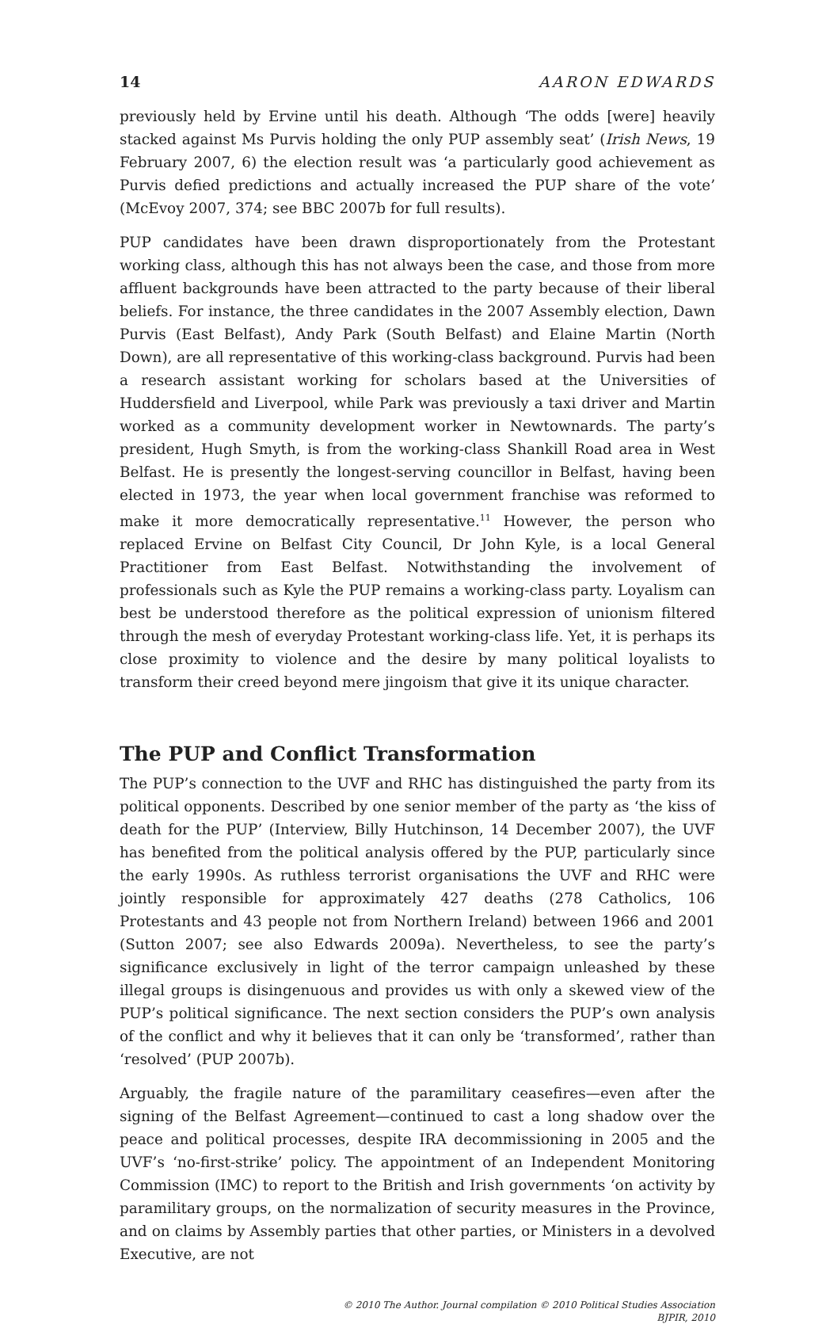14 AARON EDWARDS
previously held by Ervine until his death. Although ‘The odds [were] heavily stacked against Ms Purvis holding the only PUP assembly seat’ (Irish News, 19 February 2007, 6) the election result was ‘a particularly good achievement as Purvis defied predictions and actually increased the PUP share of the vote’ (McEvoy 2007, 374; see BBC 2007b for full results).
PUP candidates have been drawn disproportionately from the Protestant working class, although this has not always been the case, and those from more affluent backgrounds have been attracted to the party because of their liberal beliefs. For instance, the three candidates in the 2007 Assembly election, Dawn Purvis (East Belfast), Andy Park (South Belfast) and Elaine Martin (North Down), are all representative of this working-class background. Purvis had been a research assistant working for scholars based at the Universities of Huddersfield and Liverpool, while Park was previously a taxi driver and Martin worked as a community development worker in Newtownards. The party’s president, Hugh Smyth, is from the working-class Shankill Road area in West Belfast. He is presently the longest-serving councillor in Belfast, having been elected in 1973, the year when local government franchise was reformed to make it more democratically representative.<sup>11</sup> However, the person who replaced Ervine on Belfast City Council, Dr John Kyle, is a local General Practitioner from East Belfast. Notwithstanding the involvement of professionals such as Kyle the PUP remains a working-class party. Loyalism can best be understood therefore as the political expression of unionism filtered through the mesh of everyday Protestant working-class life. Yet, it is perhaps its close proximity to violence and the desire by many political loyalists to transform their creed beyond mere jingoism that give it its unique character.
The PUP and Conflict Transformation
The PUP’s connection to the UVF and RHC has distinguished the party from its political opponents. Described by one senior member of the party as ‘the kiss of death for the PUP’ (Interview, Billy Hutchinson, 14 December 2007), the UVF has benefited from the political analysis offered by the PUP, particularly since the early 1990s. As ruthless terrorist organisations the UVF and RHC were jointly responsible for approximately 427 deaths (278 Catholics, 106 Protestants and 43 people not from Northern Ireland) between 1966 and 2001 (Sutton 2007; see also Edwards 2009a). Nevertheless, to see the party’s significance exclusively in light of the terror campaign unleashed by these illegal groups is disingenuous and provides us with only a skewed view of the PUP’s political significance. The next section considers the PUP’s own analysis of the conflict and why it believes that it can only be ‘transformed’, rather than ‘resolved’ (PUP 2007b).
Arguably, the fragile nature of the paramilitary ceasefires—even after the signing of the Belfast Agreement—continued to cast a long shadow over the peace and political processes, despite IRA decommissioning in 2005 and the UVF’s ‘no-first-strike’ policy. The appointment of an Independent Monitoring Commission (IMC) to report to the British and Irish governments ‘on activity by paramilitary groups, on the normalization of security measures in the Province, and on claims by Assembly parties that other parties, or Ministers in a devolved Executive, are not
© 2010 The Author. Journal compilation © 2010 Political Studies Association
BJPIR, 2010